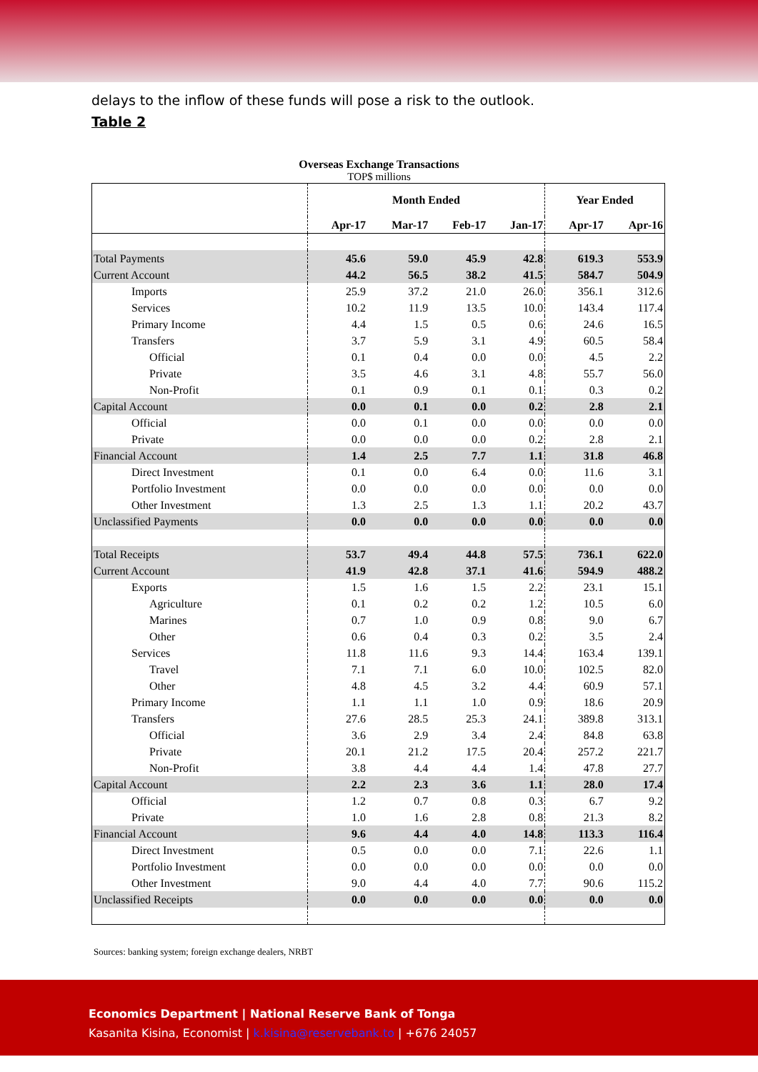delays to the inflow of these funds will pose a risk to the outlook.
Table 2
Overseas Exchange Transactions
TOP$ millions
| | Month Ended | | | | Year Ended | |
| --- | --- | --- | --- | --- | --- | --- |
| | Apr-17 | Mar-17 | Feb-17 | Jan-17 | Apr-17 | Apr-16 |
| Total Payments | 45.6 | 59.0 | 45.9 | 42.8 | 619.3 | 553.9 |
| Current Account | 44.2 | 56.5 | 38.2 | 41.5 | 584.7 | 504.9 |
| Imports | 25.9 | 37.2 | 21.0 | 26.0 | 356.1 | 312.6 |
| Services | 10.2 | 11.9 | 13.5 | 10.0 | 143.4 | 117.4 |
| Primary Income | 4.4 | 1.5 | 0.5 | 0.6 | 24.6 | 16.5 |
| Transfers | 3.7 | 5.9 | 3.1 | 4.9 | 60.5 | 58.4 |
| Official | 0.1 | 0.4 | 0.0 | 0.0 | 4.5 | 2.2 |
| Private | 3.5 | 4.6 | 3.1 | 4.8 | 55.7 | 56.0 |
| Non-Profit | 0.1 | 0.9 | 0.1 | 0.1 | 0.3 | 0.2 |
| Capital Account | 0.0 | 0.1 | 0.0 | 0.2 | 2.8 | 2.1 |
| Official | 0.0 | 0.1 | 0.0 | 0.0 | 0.0 | 0.0 |
| Private | 0.0 | 0.0 | 0.0 | 0.2 | 2.8 | 2.1 |
| Financial Account | 1.4 | 2.5 | 7.7 | 1.1 | 31.8 | 46.8 |
| Direct Investment | 0.1 | 0.0 | 6.4 | 0.0 | 11.6 | 3.1 |
| Portfolio Investment | 0.0 | 0.0 | 0.0 | 0.0 | 0.0 | 0.0 |
| Other Investment | 1.3 | 2.5 | 1.3 | 1.1 | 20.2 | 43.7 |
| Unclassified Payments | 0.0 | 0.0 | 0.0 | 0.0 | 0.0 | 0.0 |
| Total Receipts | 53.7 | 49.4 | 44.8 | 57.5 | 736.1 | 622.0 |
| Current Account | 41.9 | 42.8 | 37.1 | 41.6 | 594.9 | 488.2 |
| Exports | 1.5 | 1.6 | 1.5 | 2.2 | 23.1 | 15.1 |
| Agriculture | 0.1 | 0.2 | 0.2 | 1.2 | 10.5 | 6.0 |
| Marines | 0.7 | 1.0 | 0.9 | 0.8 | 9.0 | 6.7 |
| Other | 0.6 | 0.4 | 0.3 | 0.2 | 3.5 | 2.4 |
| Services | 11.8 | 11.6 | 9.3 | 14.4 | 163.4 | 139.1 |
| Travel | 7.1 | 7.1 | 6.0 | 10.0 | 102.5 | 82.0 |
| Other | 4.8 | 4.5 | 3.2 | 4.4 | 60.9 | 57.1 |
| Primary Income | 1.1 | 1.1 | 1.0 | 0.9 | 18.6 | 20.9 |
| Transfers | 27.6 | 28.5 | 25.3 | 24.1 | 389.8 | 313.1 |
| Official | 3.6 | 2.9 | 3.4 | 2.4 | 84.8 | 63.8 |
| Private | 20.1 | 21.2 | 17.5 | 20.4 | 257.2 | 221.7 |
| Non-Profit | 3.8 | 4.4 | 4.4 | 1.4 | 47.8 | 27.7 |
| Capital Account | 2.2 | 2.3 | 3.6 | 1.1 | 28.0 | 17.4 |
| Official | 1.2 | 0.7 | 0.8 | 0.3 | 6.7 | 9.2 |
| Private | 1.0 | 1.6 | 2.8 | 0.8 | 21.3 | 8.2 |
| Financial Account | 9.6 | 4.4 | 4.0 | 14.8 | 113.3 | 116.4 |
| Direct Investment | 0.5 | 0.0 | 0.0 | 7.1 | 22.6 | 1.1 |
| Portfolio Investment | 0.0 | 0.0 | 0.0 | 0.0 | 0.0 | 0.0 |
| Other Investment | 9.0 | 4.4 | 4.0 | 7.7 | 90.6 | 115.2 |
| Unclassified Receipts | 0.0 | 0.0 | 0.0 | 0.0 | 0.0 | 0.0 |
Sources: banking system; foreign exchange dealers, NRBT
Economics Department | National Reserve Bank of Tonga
Kasanita Kisina, Economist | k.kisina@reservebank.to | +676 24057